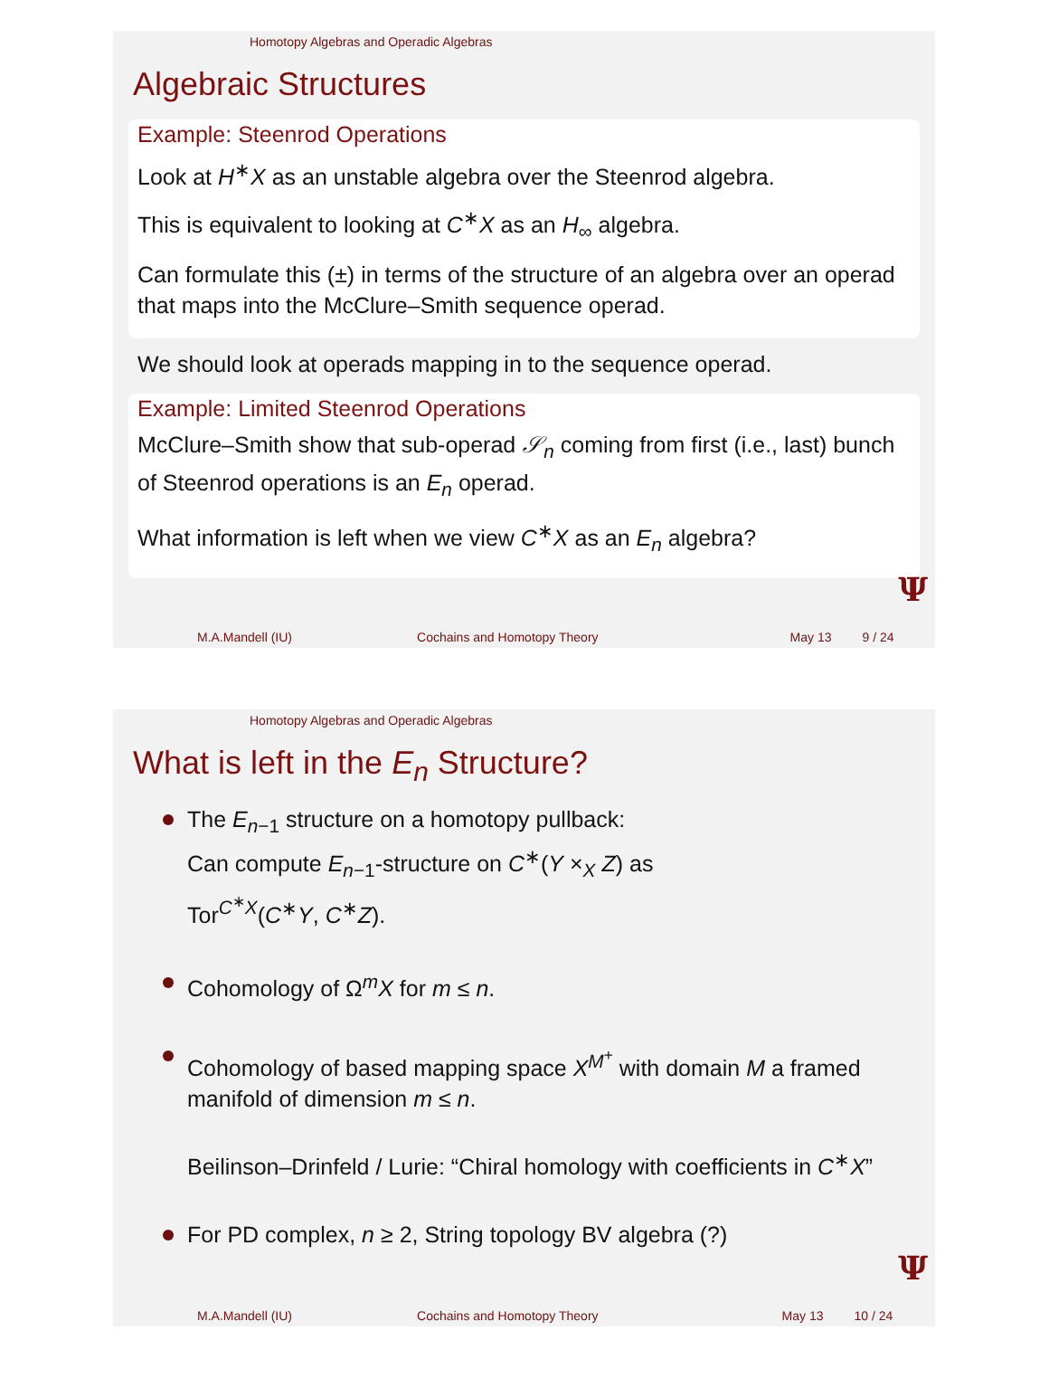Homotopy Algebras and Operadic Algebras
Algebraic Structures
Example: Steenrod Operations
Look at H<sup>∗</sup>X as an unstable algebra over the Steenrod algebra.
This is equivalent to looking at C<sup>∗</sup>X as an H<sub>∞</sub> algebra.
Can formulate this (±) in terms of the structure of an algebra over an operad that maps into the McClure–Smith sequence operad.
We should look at operads mapping in to the sequence operad.
Example: Limited Steenrod Operations
McClure–Smith show that sub-operad 𝒮<sub>n</sub> coming from first (i.e., last) bunch of Steenrod operations is an E<sub>n</sub> operad.
What information is left when we view C<sup>∗</sup>X as an E<sub>n</sub> algebra?
Ψ
M.A.Mandell (IU) Cochains and Homotopy Theory May 13 9 / 24
Homotopy Algebras and Operadic Algebras
What is left in the E<sub>n</sub> Structure?
The E<sub>n−1</sub> structure on a homotopy pullback:
Can compute E<sub>n−1</sub>-structure on C<sup>∗</sup>(Y ×<sub>X</sub> Z) as
Tor<sup>C<sup>∗</sup>X</sup>(C<sup>∗</sup>Y, C<sup>∗</sup>Z).
Cohomology of Ω<sup>m</sup>X for m ≤ n.
Cohomology of based mapping space X<sup>M<sup>+</sup></sup> with domain M a framed manifold of dimension m ≤ n.
Beilinson–Drinfeld / Lurie: “Chiral homology with coefficients in C<sup>∗</sup>X”
For PD complex, n ≥ 2, String topology BV algebra (?)
Ψ
M.A.Mandell (IU) Cochains and Homotopy Theory May 13 10 / 24